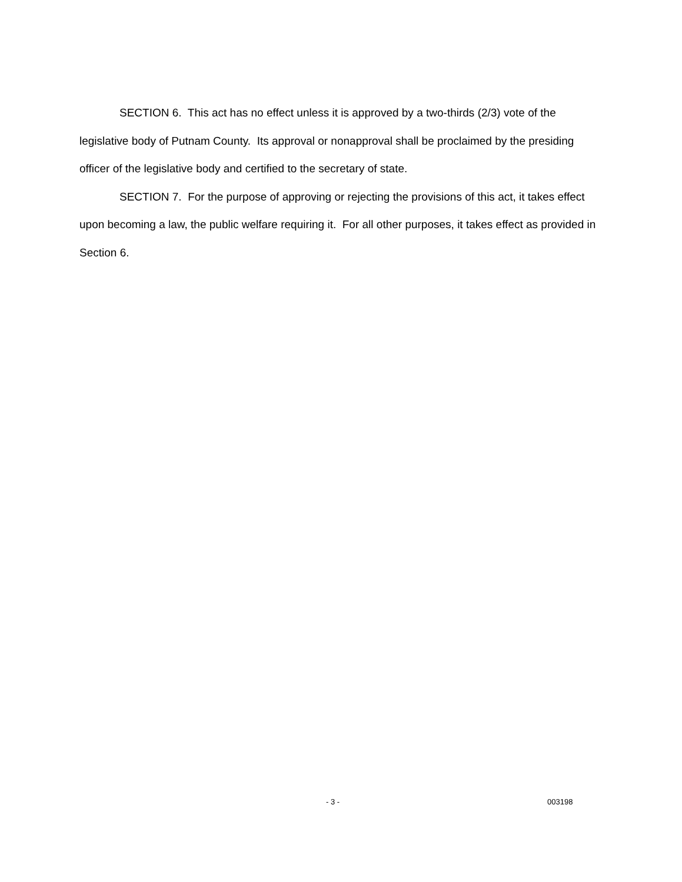SECTION 6. This act has no effect unless it is approved by a two-thirds (2/3) vote of the legislative body of Putnam County. Its approval or nonapproval shall be proclaimed by the presiding officer of the legislative body and certified to the secretary of state.
SECTION 7. For the purpose of approving or rejecting the provisions of this act, it takes effect upon becoming a law, the public welfare requiring it. For all other purposes, it takes effect as provided in Section 6.
- 3 - 003198